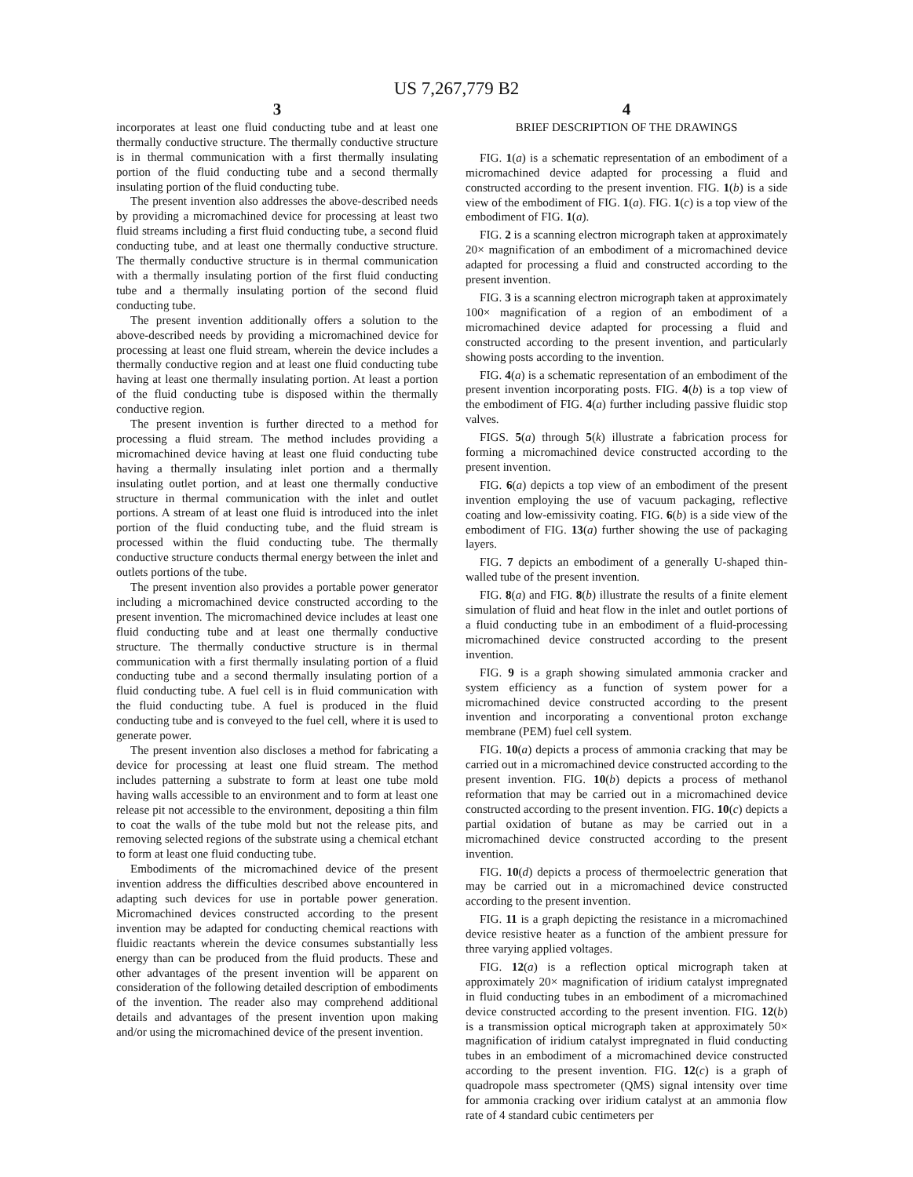US 7,267,779 B2
3
incorporates at least one fluid conducting tube and at least one thermally conductive structure. The thermally conductive structure is in thermal communication with a first thermally insulating portion of the fluid conducting tube and a second thermally insulating portion of the fluid conducting tube.
The present invention also addresses the above-described needs by providing a micromachined device for processing at least two fluid streams including a first fluid conducting tube, a second fluid conducting tube, and at least one thermally conductive structure. The thermally conductive structure is in thermal communication with a thermally insulating portion of the first fluid conducting tube and a thermally insulating portion of the second fluid conducting tube.
The present invention additionally offers a solution to the above-described needs by providing a micromachined device for processing at least one fluid stream, wherein the device includes a thermally conductive region and at least one fluid conducting tube having at least one thermally insulating portion. At least a portion of the fluid conducting tube is disposed within the thermally conductive region.
The present invention is further directed to a method for processing a fluid stream. The method includes providing a micromachined device having at least one fluid conducting tube having a thermally insulating inlet portion and a thermally insulating outlet portion, and at least one thermally conductive structure in thermal communication with the inlet and outlet portions. A stream of at least one fluid is introduced into the inlet portion of the fluid conducting tube, and the fluid stream is processed within the fluid conducting tube. The thermally conductive structure conducts thermal energy between the inlet and outlets portions of the tube.
The present invention also provides a portable power generator including a micromachined device constructed according to the present invention. The micromachined device includes at least one fluid conducting tube and at least one thermally conductive structure. The thermally conductive structure is in thermal communication with a first thermally insulating portion of a fluid conducting tube and a second thermally insulating portion of a fluid conducting tube. A fuel cell is in fluid communication with the fluid conducting tube. A fuel is produced in the fluid conducting tube and is conveyed to the fuel cell, where it is used to generate power.
The present invention also discloses a method for fabricating a device for processing at least one fluid stream. The method includes patterning a substrate to form at least one tube mold having walls accessible to an environment and to form at least one release pit not accessible to the environment, depositing a thin film to coat the walls of the tube mold but not the release pits, and removing selected regions of the substrate using a chemical etchant to form at least one fluid conducting tube.
Embodiments of the micromachined device of the present invention address the difficulties described above encountered in adapting such devices for use in portable power generation. Micromachined devices constructed according to the present invention may be adapted for conducting chemical reactions with fluidic reactants wherein the device consumes substantially less energy than can be produced from the fluid products. These and other advantages of the present invention will be apparent on consideration of the following detailed description of embodiments of the invention. The reader also may comprehend additional details and advantages of the present invention upon making and/or using the micromachined device of the present invention.
4
BRIEF DESCRIPTION OF THE DRAWINGS
FIG. 1(a) is a schematic representation of an embodiment of a micromachined device adapted for processing a fluid and constructed according to the present invention. FIG. 1(b) is a side view of the embodiment of FIG. 1(a). FIG. 1(c) is a top view of the embodiment of FIG. 1(a).
FIG. 2 is a scanning electron micrograph taken at approximately 20× magnification of an embodiment of a micromachined device adapted for processing a fluid and constructed according to the present invention.
FIG. 3 is a scanning electron micrograph taken at approximately 100× magnification of a region of an embodiment of a micromachined device adapted for processing a fluid and constructed according to the present invention, and particularly showing posts according to the invention.
FIG. 4(a) is a schematic representation of an embodiment of the present invention incorporating posts. FIG. 4(b) is a top view of the embodiment of FIG. 4(a) further including passive fluidic stop valves.
FIGS. 5(a) through 5(k) illustrate a fabrication process for forming a micromachined device constructed according to the present invention.
FIG. 6(a) depicts a top view of an embodiment of the present invention employing the use of vacuum packaging, reflective coating and low-emissivity coating. FIG. 6(b) is a side view of the embodiment of FIG. 13(a) further showing the use of packaging layers.
FIG. 7 depicts an embodiment of a generally U-shaped thin-walled tube of the present invention.
FIG. 8(a) and FIG. 8(b) illustrate the results of a finite element simulation of fluid and heat flow in the inlet and outlet portions of a fluid conducting tube in an embodiment of a fluid-processing micromachined device constructed according to the present invention.
FIG. 9 is a graph showing simulated ammonia cracker and system efficiency as a function of system power for a micromachined device constructed according to the present invention and incorporating a conventional proton exchange membrane (PEM) fuel cell system.
FIG. 10(a) depicts a process of ammonia cracking that may be carried out in a micromachined device constructed according to the present invention. FIG. 10(b) depicts a process of methanol reformation that may be carried out in a micromachined device constructed according to the present invention. FIG. 10(c) depicts a partial oxidation of butane as may be carried out in a micromachined device constructed according to the present invention.
FIG. 10(d) depicts a process of thermoelectric generation that may be carried out in a micromachined device constructed according to the present invention.
FIG. 11 is a graph depicting the resistance in a micromachined device resistive heater as a function of the ambient pressure for three varying applied voltages.
FIG. 12(a) is a reflection optical micrograph taken at approximately 20× magnification of iridium catalyst impregnated in fluid conducting tubes in an embodiment of a micromachined device constructed according to the present invention. FIG. 12(b) is a transmission optical micrograph taken at approximately 50× magnification of iridium catalyst impregnated in fluid conducting tubes in an embodiment of a micromachined device constructed according to the present invention. FIG. 12(c) is a graph of quadropole mass spectrometer (QMS) signal intensity over time for ammonia cracking over iridium catalyst at an ammonia flow rate of 4 standard cubic centimeters per